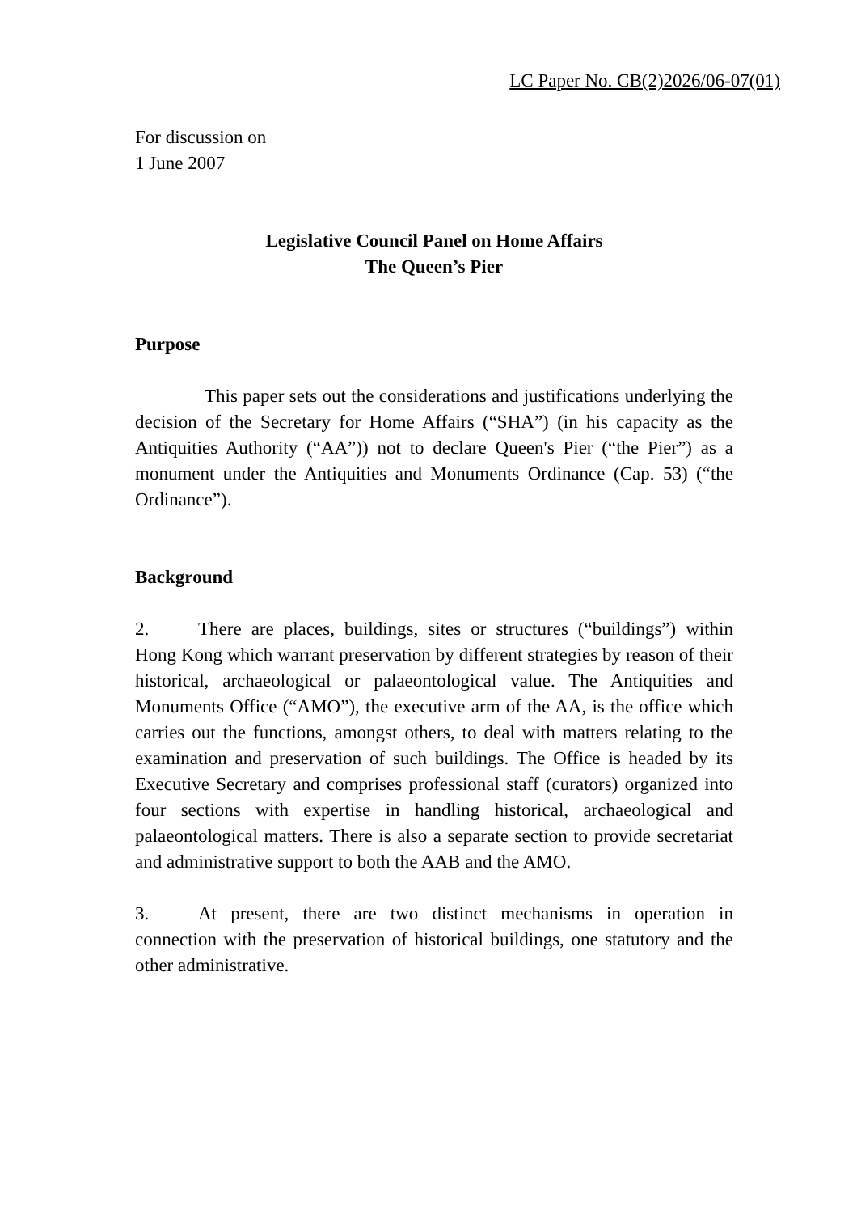LC Paper No. CB(2)2026/06-07(01)
For discussion on
1 June 2007
Legislative Council Panel on Home Affairs
The Queen’s Pier
Purpose
This paper sets out the considerations and justifications underlying the decision of the Secretary for Home Affairs (“SHA”) (in his capacity as the Antiquities Authority (“AA”)) not to declare Queen's Pier (“the Pier”) as a monument under the Antiquities and Monuments Ordinance (Cap. 53) (“the Ordinance”).
Background
2. There are places, buildings, sites or structures (“buildings”) within Hong Kong which warrant preservation by different strategies by reason of their historical, archaeological or palaeontological value. The Antiquities and Monuments Office (“AMO”), the executive arm of the AA, is the office which carries out the functions, amongst others, to deal with matters relating to the examination and preservation of such buildings. The Office is headed by its Executive Secretary and comprises professional staff (curators) organized into four sections with expertise in handling historical, archaeological and palaeontological matters. There is also a separate section to provide secretariat and administrative support to both the AAB and the AMO.
3. At present, there are two distinct mechanisms in operation in connection with the preservation of historical buildings, one statutory and the other administrative.